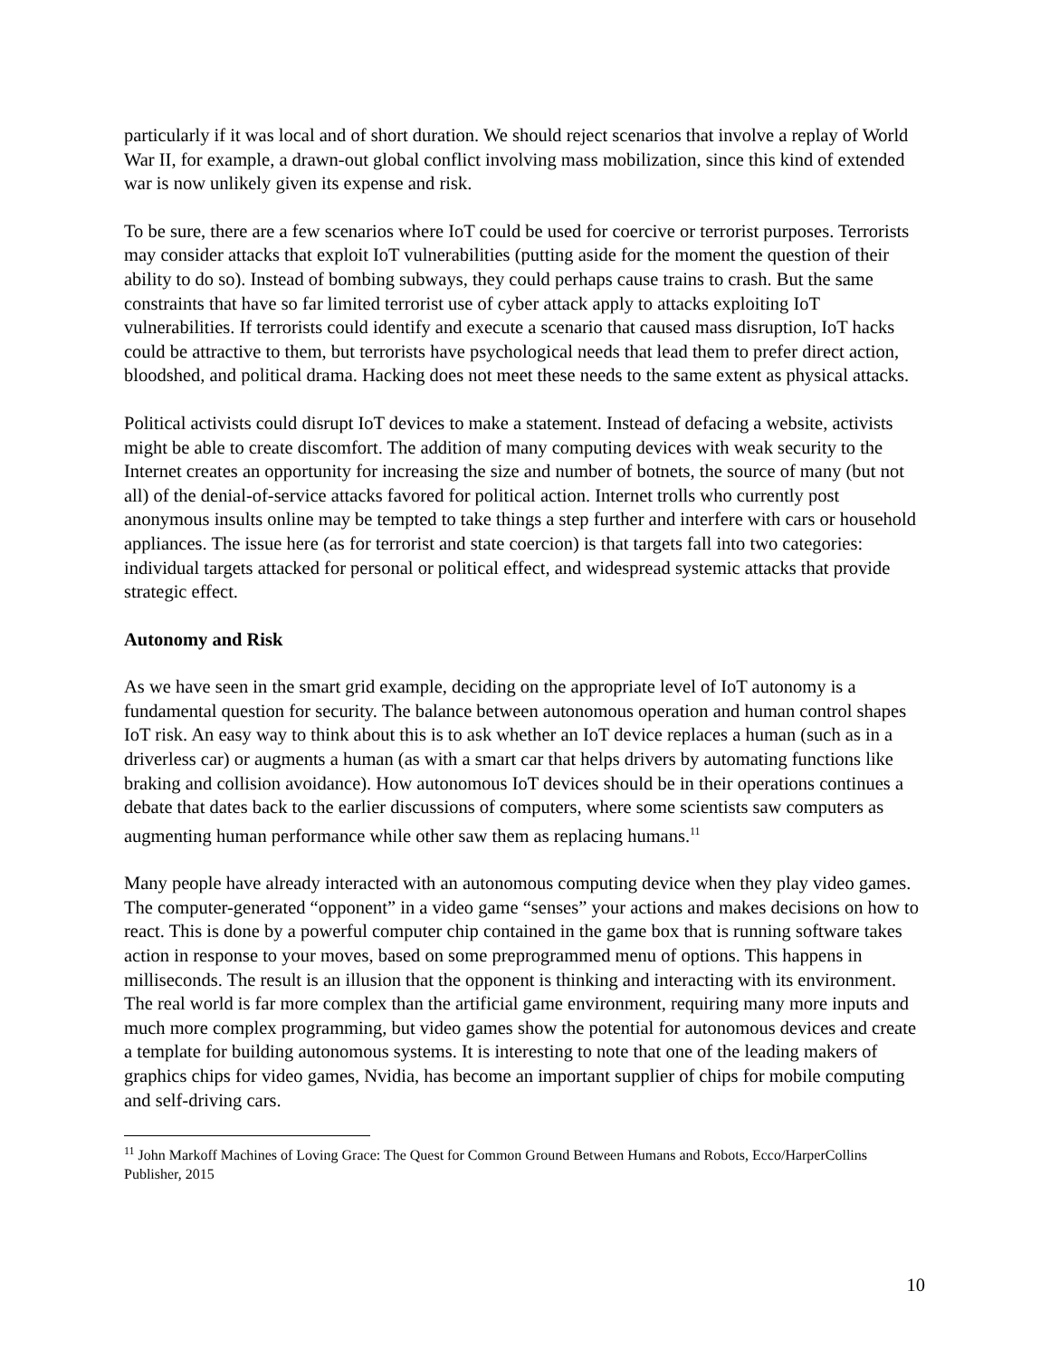particularly if it was local and of short duration. We should reject scenarios that involve a replay of World War II, for example, a drawn-out global conflict involving mass mobilization, since this kind of extended war is now unlikely given its expense and risk.
To be sure, there are a few scenarios where IoT could be used for coercive or terrorist purposes. Terrorists may consider attacks that exploit IoT vulnerabilities (putting aside for the moment the question of their ability to do so). Instead of bombing subways, they could perhaps cause trains to crash. But the same constraints that have so far limited terrorist use of cyber attack apply to attacks exploiting IoT vulnerabilities. If terrorists could identify and execute a scenario that caused mass disruption, IoT hacks could be attractive to them, but terrorists have psychological needs that lead them to prefer direct action, bloodshed, and political drama. Hacking does not meet these needs to the same extent as physical attacks.
Political activists could disrupt IoT devices to make a statement. Instead of defacing a website, activists might be able to create discomfort. The addition of many computing devices with weak security to the Internet creates an opportunity for increasing the size and number of botnets, the source of many (but not all) of the denial-of-service attacks favored for political action. Internet trolls who currently post anonymous insults online may be tempted to take things a step further and interfere with cars or household appliances. The issue here (as for terrorist and state coercion) is that targets fall into two categories: individual targets attacked for personal or political effect, and widespread systemic attacks that provide strategic effect.
Autonomy and Risk
As we have seen in the smart grid example, deciding on the appropriate level of IoT autonomy is a fundamental question for security. The balance between autonomous operation and human control shapes IoT risk. An easy way to think about this is to ask whether an IoT device replaces a human (such as in a driverless car) or augments a human (as with a smart car that helps drivers by automating functions like braking and collision avoidance). How autonomous IoT devices should be in their operations continues a debate that dates back to the earlier discussions of computers, where some scientists saw computers as augmenting human performance while other saw them as replacing humans.<sup>11</sup>
Many people have already interacted with an autonomous computing device when they play video games. The computer-generated “opponent” in a video game “senses” your actions and makes decisions on how to react. This is done by a powerful computer chip contained in the game box that is running software takes action in response to your moves, based on some preprogrammed menu of options. This happens in milliseconds. The result is an illusion that the opponent is thinking and interacting with its environment. The real world is far more complex than the artificial game environment, requiring many more inputs and much more complex programming, but video games show the potential for autonomous devices and create a template for building autonomous systems. It is interesting to note that one of the leading makers of graphics chips for video games, Nvidia, has become an important supplier of chips for mobile computing and self-driving cars.
<sup>11</sup> John Markoff Machines of Loving Grace: The Quest for Common Ground Between Humans and Robots, Ecco/HarperCollins Publisher, 2015
10